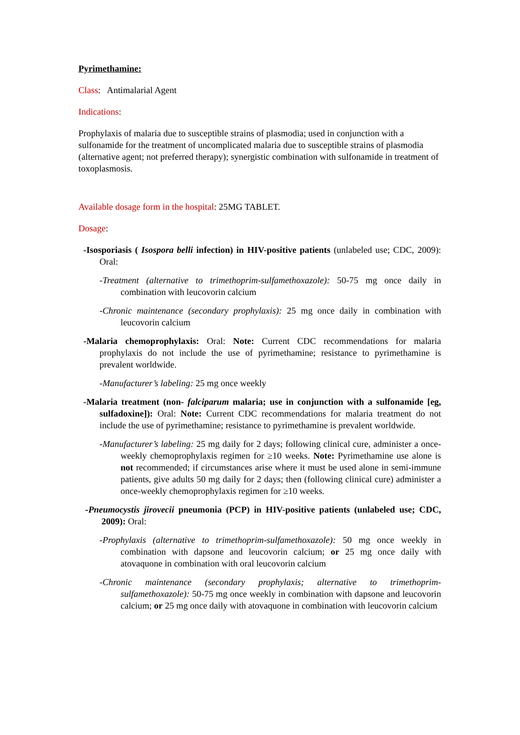Pyrimethamine:
Class: Antimalarial Agent
Indications:
Prophylaxis of malaria due to susceptible strains of plasmodia; used in conjunction with a sulfonamide for the treatment of uncomplicated malaria due to susceptible strains of plasmodia (alternative agent; not preferred therapy); synergistic combination with sulfonamide in treatment of toxoplasmosis.
Available dosage form in the hospital: 25MG TABLET.
Dosage:
-Isosporiasis ( Isospora belli infection) in HIV-positive patients (unlabeled use; CDC, 2009): Oral:
-Treatment (alternative to trimethoprim-sulfamethoxazole): 50-75 mg once daily in combination with leucovorin calcium
-Chronic maintenance (secondary prophylaxis): 25 mg once daily in combination with leucovorin calcium
-Malaria chemoprophylaxis: Oral: Note: Current CDC recommendations for malaria prophylaxis do not include the use of pyrimethamine; resistance to pyrimethamine is prevalent worldwide.
-Manufacturer’s labeling: 25 mg once weekly
-Malaria treatment (non- falciparum malaria; use in conjunction with a sulfonamide [eg, sulfadoxine]): Oral: Note: Current CDC recommendations for malaria treatment do not include the use of pyrimethamine; resistance to pyrimethamine is prevalent worldwide.
-Manufacturer’s labeling: 25 mg daily for 2 days; following clinical cure, administer a once-weekly chemoprophylaxis regimen for ≥10 weeks. Note: Pyrimethamine use alone is not recommended; if circumstances arise where it must be used alone in semi-immune patients, give adults 50 mg daily for 2 days; then (following clinical cure) administer a once-weekly chemoprophylaxis regimen for ≥10 weeks.
-Pneumocystis jirovecii pneumonia (PCP) in HIV-positive patients (unlabeled use; CDC, 2009): Oral:
-Prophylaxis (alternative to trimethoprim-sulfamethoxazole): 50 mg once weekly in combination with dapsone and leucovorin calcium; or 25 mg once daily with atovaquone in combination with oral leucovorin calcium
-Chronic maintenance (secondary prophylaxis; alternative to trimethoprim-sulfamethoxazole): 50-75 mg once weekly in combination with dapsone and leucovorin calcium; or 25 mg once daily with atovaquone in combination with leucovorin calcium